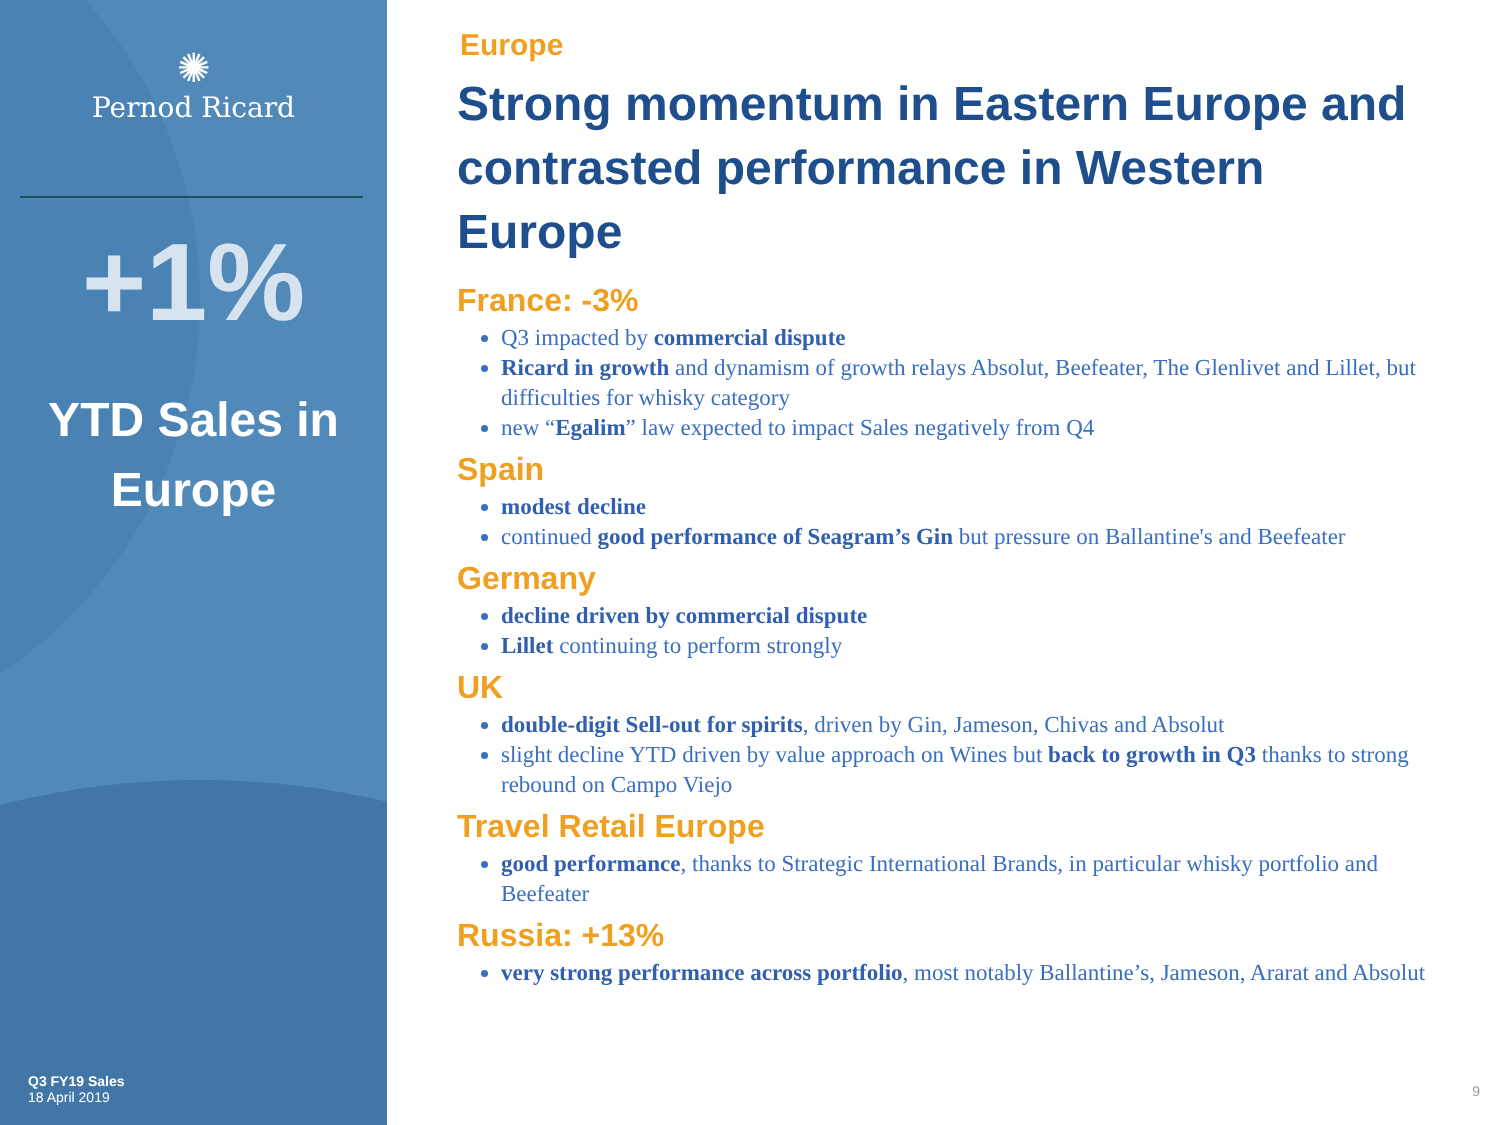✺
Pernod Ricard
+1%
YTD Sales in
Europe
Q3 FY19 Sales
18 April 2019
Europe
Strong momentum in Eastern Europe and contrasted performance in Western Europe
France: -3%
Q3 impacted by commercial dispute
Ricard in growth and dynamism of growth relays Absolut, Beefeater, The Glenlivet and Lillet, but difficulties for whisky category
new “Egalim” law expected to impact Sales negatively from Q4
Spain
modest decline
continued good performance of Seagram’s Gin but pressure on Ballantine's and Beefeater
Germany
decline driven by commercial dispute
Lillet continuing to perform strongly
UK
double-digit Sell-out for spirits, driven by Gin, Jameson, Chivas and Absolut
slight decline YTD driven by value approach on Wines but back to growth in Q3 thanks to strong rebound on Campo Viejo
Travel Retail Europe
good performance, thanks to Strategic International Brands, in particular whisky portfolio and Beefeater
Russia: +13%
very strong performance across portfolio, most notably Ballantine’s, Jameson, Ararat and Absolut
9